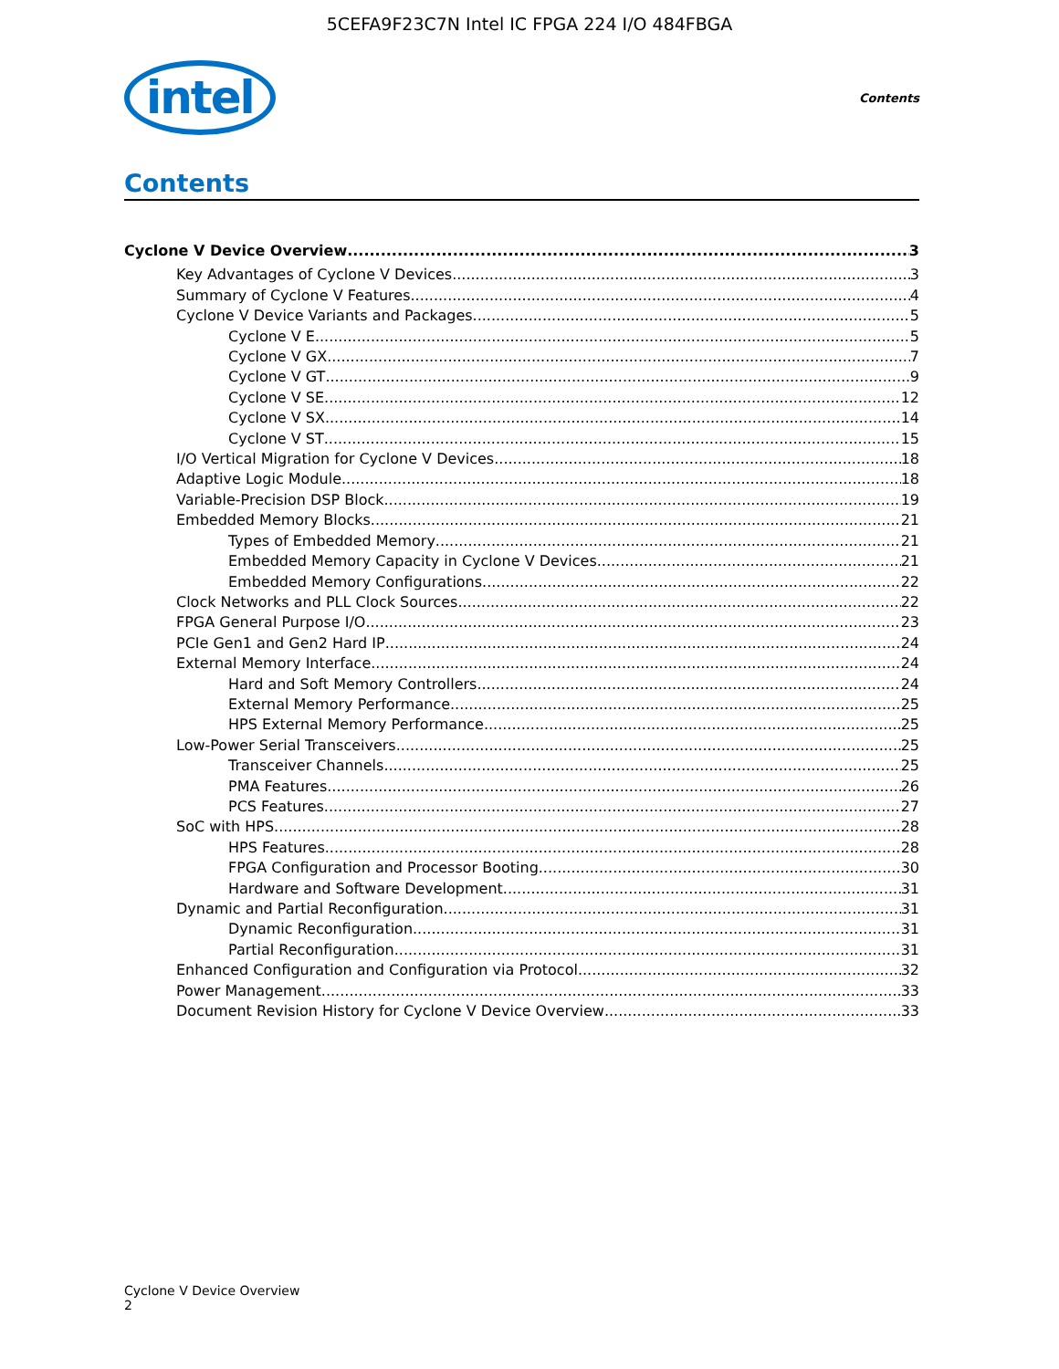5CEFA9F23C7N Intel IC FPGA 224 I/O 484FBGA
intel
Contents
Contents
Cyclone V Device Overview 3
Key Advantages of Cyclone V Devices 3
Summary of Cyclone V Features 4
Cyclone V Device Variants and Packages 5
Cyclone V E 5
Cyclone V GX 7
Cyclone V GT 9
Cyclone V SE 12
Cyclone V SX 14
Cyclone V ST 15
I/O Vertical Migration for Cyclone V Devices 18
Adaptive Logic Module 18
Variable-Precision DSP Block 19
Embedded Memory Blocks 21
Types of Embedded Memory 21
Embedded Memory Capacity in Cyclone V Devices 21
Embedded Memory Configurations 22
Clock Networks and PLL Clock Sources 22
FPGA General Purpose I/O 23
PCIe Gen1 and Gen2 Hard IP 24
External Memory Interface 24
Hard and Soft Memory Controllers 24
External Memory Performance 25
HPS External Memory Performance 25
Low-Power Serial Transceivers 25
Transceiver Channels 25
PMA Features 26
PCS Features 27
SoC with HPS 28
HPS Features 28
FPGA Configuration and Processor Booting 30
Hardware and Software Development 31
Dynamic and Partial Reconfiguration 31
Dynamic Reconfiguration 31
Partial Reconfiguration 31
Enhanced Configuration and Configuration via Protocol 32
Power Management 33
Document Revision History for Cyclone V Device Overview 33
Cyclone V Device Overview
2